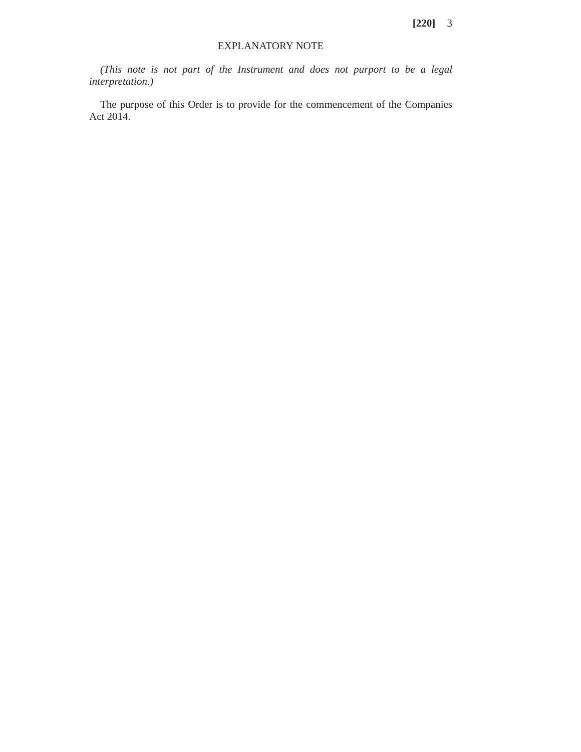[220] 3
EXPLANATORY NOTE
(This note is not part of the Instrument and does not purport to be a legal interpretation.)
The purpose of this Order is to provide for the commencement of the Com­panies Act 2014.